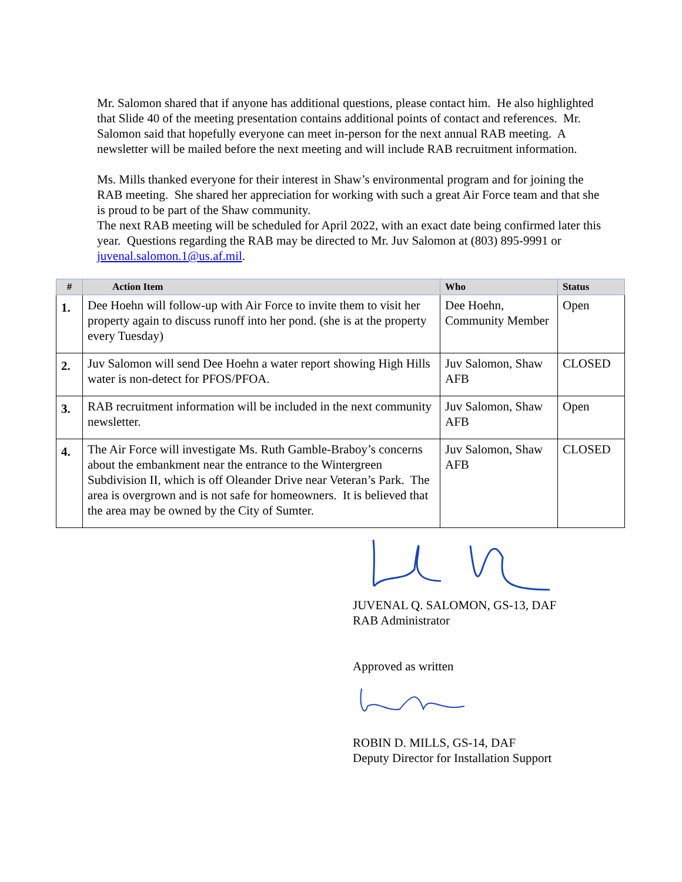Mr. Salomon shared that if anyone has additional questions, please contact him. He also highlighted that Slide 40 of the meeting presentation contains additional points of contact and references. Mr. Salomon said that hopefully everyone can meet in-person for the next annual RAB meeting. A newsletter will be mailed before the next meeting and will include RAB recruitment information.
Ms. Mills thanked everyone for their interest in Shaw’s environmental program and for joining the RAB meeting. She shared her appreciation for working with such a great Air Force team and that she is proud to be part of the Shaw community.
The next RAB meeting will be scheduled for April 2022, with an exact date being confirmed later this year. Questions regarding the RAB may be directed to Mr. Juv Salomon at (803) 895-9991 or juvenal.salomon.1@us.af.mil.
| # | Action Item | Who | Status |
| --- | --- | --- | --- |
| 1. | Dee Hoehn will follow-up with Air Force to invite them to visit her property again to discuss runoff into her pond. (she is at the property every Tuesday) | Dee Hoehn, Community Member | Open |
| 2. | Juv Salomon will send Dee Hoehn a water report showing High Hills water is non-detect for PFOS/PFOA. | Juv Salomon, Shaw AFB | CLOSED |
| 3. | RAB recruitment information will be included in the next community newsletter. | Juv Salomon, Shaw AFB | Open |
| 4. | The Air Force will investigate Ms. Ruth Gamble-Braboy’s concerns about the embankment near the entrance to the Wintergreen Subdivision II, which is off Oleander Drive near Veteran’s Park. The area is overgrown and is not safe for homeowners. It is believed that the area may be owned by the City of Sumter. | Juv Salomon, Shaw AFB | CLOSED |
JUVENAL Q. SALOMON, GS-13, DAF
RAB Administrator
Approved as written
ROBIN D. MILLS, GS-14, DAF
Deputy Director for Installation Support